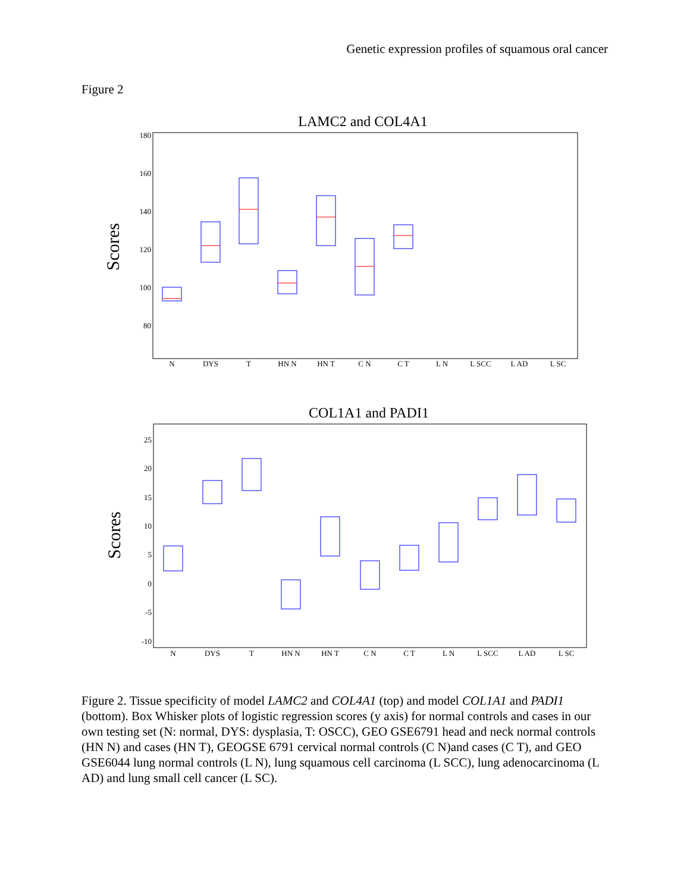Genetic expression profiles of squamous oral cancer
Figure 2
LAMC2 and COL4A1
Scores
180
160
140
120
100
80
N
DYS
T
HN N
HN T
C N
C T
L N
L SCC
L AD
L SC
COL1A1 and PADI1
Scores
25
20
15
10
5
0
-5
-10
N
DYS
T
HN N
HN T
C N
C T
L N
L SCC
L AD
L SC
Figure 2. Tissue specificity of model LAMC2 and COL4A1 (top) and model COL1A1 and PADI1 (bottom). Box Whisker plots of logistic regression scores (y axis) for normal controls and cases in our own testing set (N: normal, DYS: dysplasia, T: OSCC), GEO GSE6791 head and neck normal controls (HN N) and cases (HN T), GEOGSE 6791 cervical normal controls (C N)and cases (C T), and GEO GSE6044 lung normal controls (L N), lung squamous cell carcinoma (L SCC), lung adenocarcinoma (L AD) and lung small cell cancer (L SC).